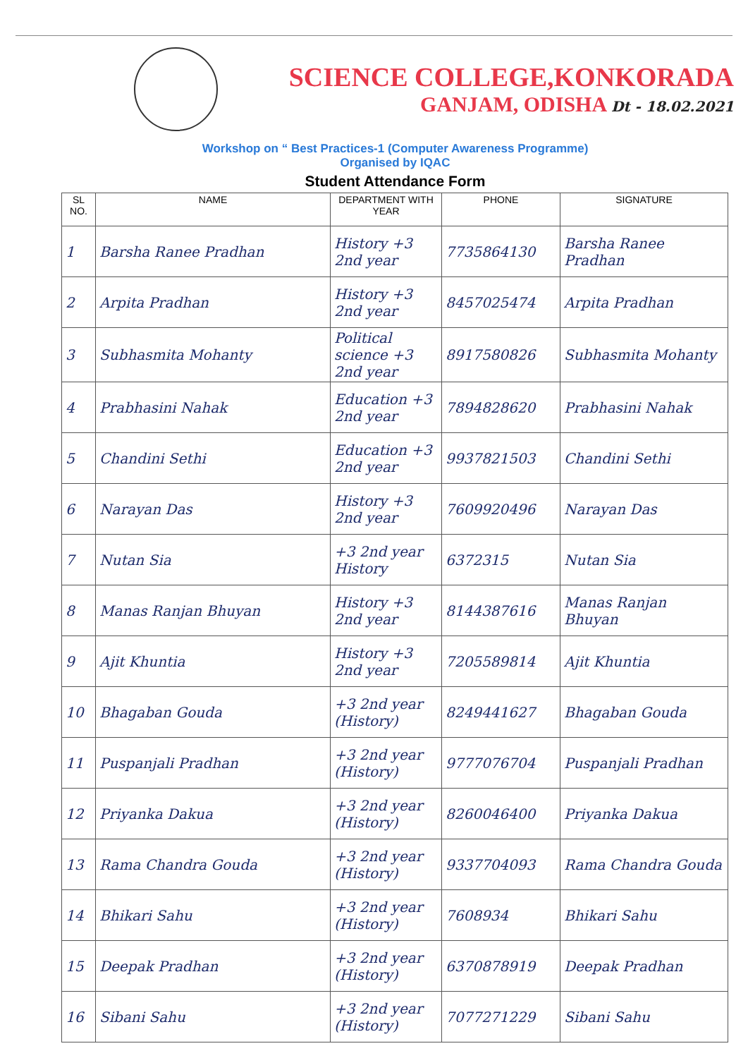SCIENCE COLLEGE,KONKORADA
GANJAM, ODISHA Dt - 18.02.2021
Workshop on “ Best Practices-1 (Computer Awareness Programme)
Organised by IQAC
Student Attendance Form
| SL NO. | NAME | DEPARTMENT WITH YEAR | PHONE | SIGNATURE |
| --- | --- | --- | --- | --- |
| 1 | Barsha Ranee Pradhan | History +3 2nd year | 7735864130 | Barsha Ranee Pradhan |
| 2 | Arpita Pradhan | History +3 2nd year | 8457025474 | Arpita Pradhan |
| 3 | Subhasmita Mohanty | Political science +3 2nd year | 8917580826 | Subhasmita Mohanty |
| 4 | Prabhasini Nahak | Education +3 2nd year | 7894828620 | Prabhasini Nahak |
| 5 | Chandini Sethi | Education +3 2nd year | 9937821503 | Chandini Sethi |
| 6 | Narayan Das | History +3 2nd year | 7609920496 | Narayan Das |
| 7 | Nutan Sia | +3 2nd year History | 6372315 | Nutan Sia |
| 8 | Manas Ranjan Bhuyan | History +3 2nd year | 8144387616 | Manas Ranjan Bhuyan |
| 9 | Ajit Khuntia | History +3 2nd year | 7205589814 | Ajit Khuntia |
| 10 | Bhagaban Gouda | +3 2nd year (History) | 8249441627 | Bhagaban Gouda |
| 11 | Puspanjali Pradhan | +3 2nd year (History) | 9777076704 | Puspanjali Pradhan |
| 12 | Priyanka Dakua | +3 2nd year (History) | 8260046400 | Priyanka Dakua |
| 13 | Rama Chandra Gouda | +3 2nd year (History) | 9337704093 | Rama Chandra Gouda |
| 14 | Bhikari Sahu | +3 2nd year (History) | 7608934 | Bhikari Sahu |
| 15 | Deepak Pradhan | +3 2nd year (History) | 6370878919 | Deepak Pradhan |
| 16 | Sibani Sahu | +3 2nd year (History) | 7077271229 | Sibani Sahu |